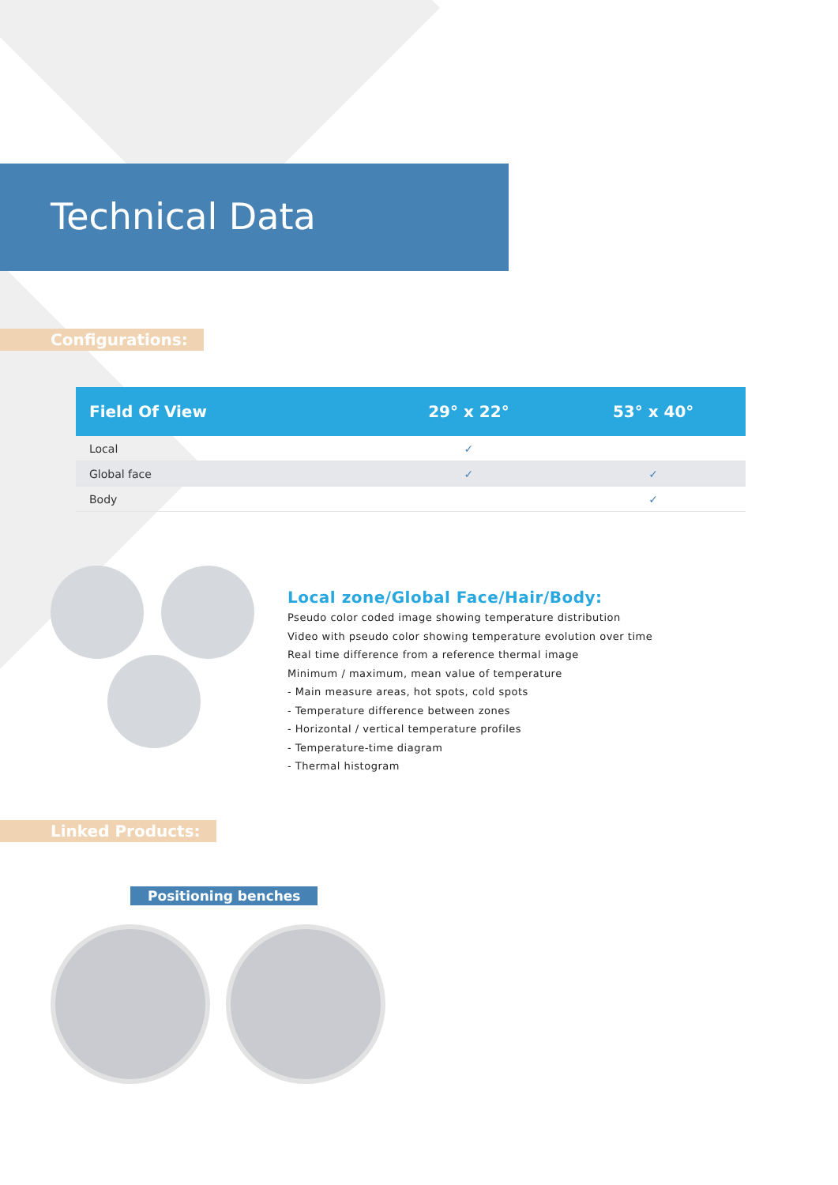Technical Data
Configurations:
| Field Of View | 29° x 22° | 53° x 40° |
| --- | --- | --- |
| Local | ✓ | |
| Global face | ✓ | ✓ |
| Body | | ✓ |
Local zone/Global Face/Hair/Body:
Pseudo color coded image showing temperature distribution
Video with pseudo color showing temperature evolution over time
Real time difference from a reference thermal image
Minimum / maximum, mean value of temperature
- Main measure areas, hot spots, cold spots
- Temperature difference between zones
- Horizontal / vertical temperature profiles
- Temperature-time diagram
- Thermal histogram
Linked Products:
Positioning benches